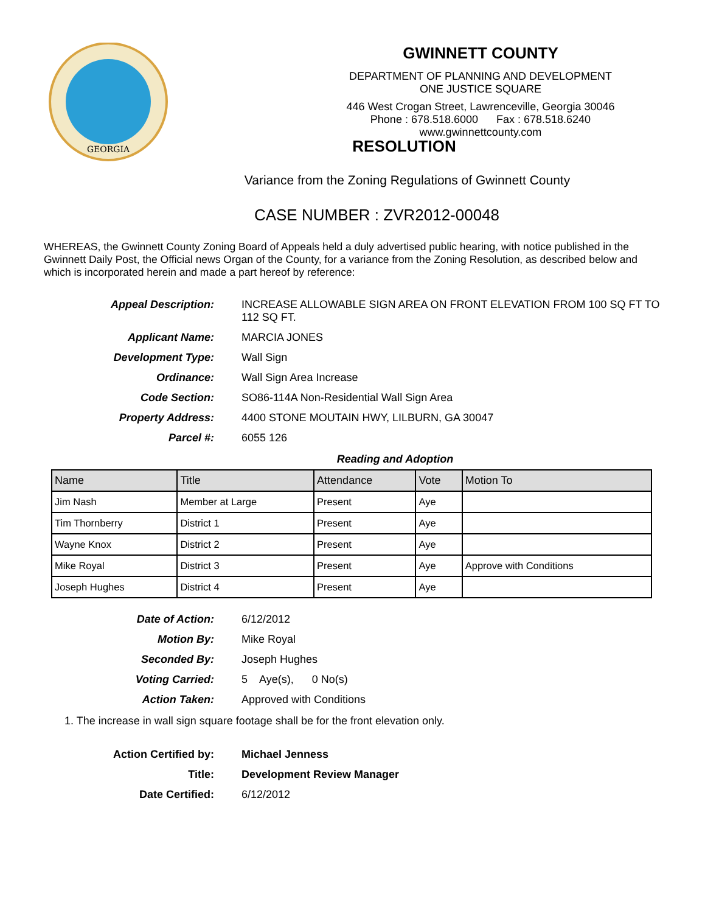GEORGIA
GWINNETT COUNTY
DEPARTMENT OF PLANNING AND DEVELOPMENT
ONE JUSTICE SQUARE
446 West Crogan Street, Lawrenceville, Georgia 30046
Phone : 678.518.6000 Fax : 678.518.6240
www.gwinnettcounty.com
RESOLUTION
Variance from the Zoning Regulations of Gwinnett County
CASE NUMBER : ZVR2012-00048
WHEREAS, the Gwinnett County Zoning Board of Appeals held a duly advertised public hearing, with notice published in the Gwinnett Daily Post, the Official news Organ of the County, for a variance from the Zoning Resolution, as described below and which is incorporated herein and made a part hereof by reference:
Appeal Description: INCREASE ALLOWABLE SIGN AREA ON FRONT ELEVATION FROM 100 SQ FT TO 112 SQ FT.
Applicant Name: MARCIA JONES
Development Type: Wall Sign
Ordinance: Wall Sign Area Increase
Code Section: SO86-114A Non-Residential Wall Sign Area
Property Address: 4400 STONE MOUTAIN HWY, LILBURN, GA 30047
Parcel #: 6055 126
Reading and Adoption
| Name | Title | Attendance | Vote | Motion To |
| --- | --- | --- | --- | --- |
| Jim Nash | Member at Large | Present | Aye | |
| Tim Thornberry | District 1 | Present | Aye | |
| Wayne Knox | District 2 | Present | Aye | |
| Mike Royal | District 3 | Present | Aye | Approve with Conditions |
| Joseph Hughes | District 4 | Present | Aye | |
Date of Action: 6/12/2012
Motion By: Mike Royal
Seconded By: Joseph Hughes
Voting Carried: 5 Aye(s), 0 No(s)
Action Taken: Approved with Conditions
1. The increase in wall sign square footage shall be for the front elevation only.
Action Certified by: Michael Jenness
Title: Development Review Manager
Date Certified: 6/12/2012